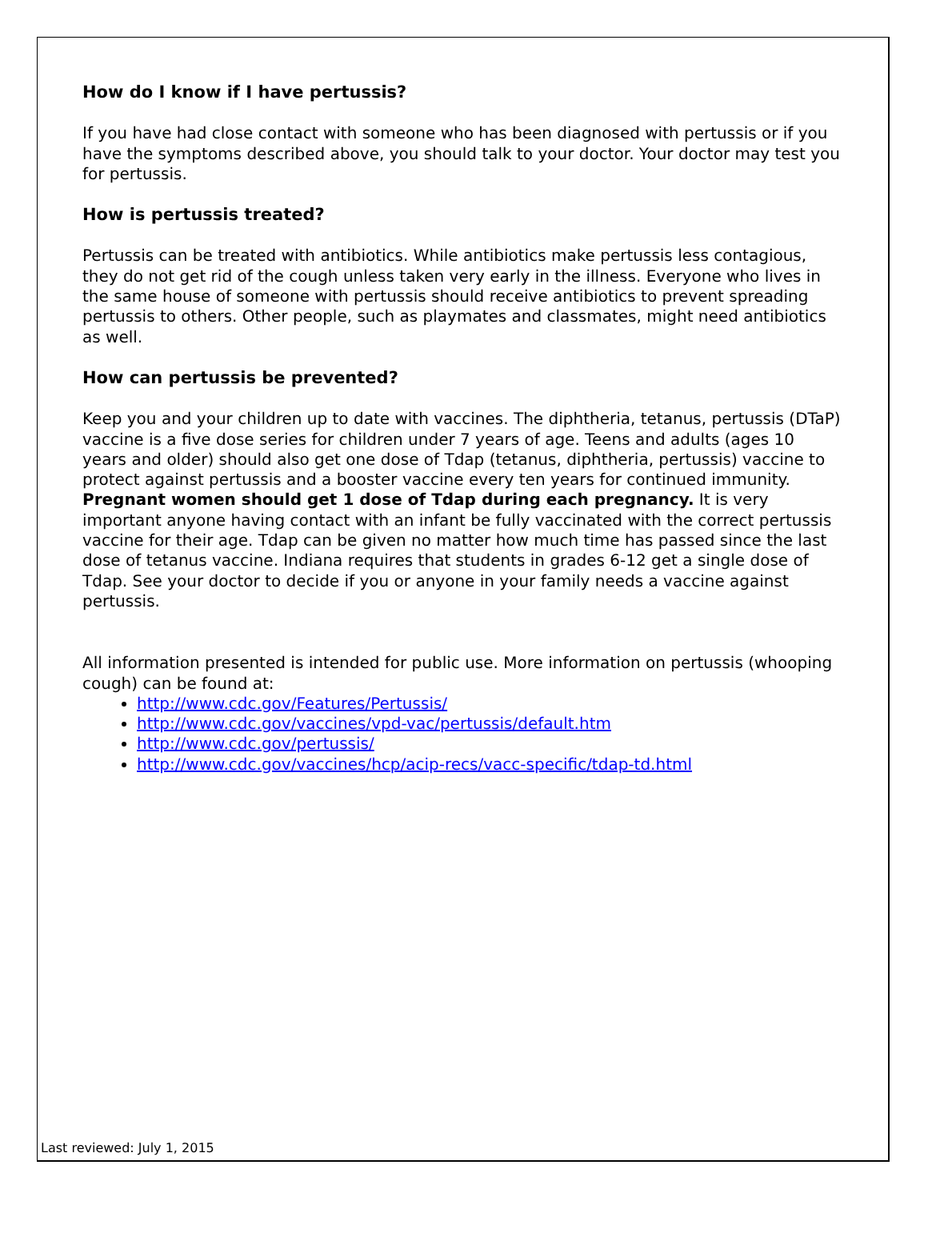How do I know if I have pertussis?
If you have had close contact with someone who has been diagnosed with pertussis or if you have the symptoms described above, you should talk to your doctor. Your doctor may test you for pertussis.
How is pertussis treated?
Pertussis can be treated with antibiotics. While antibiotics make pertussis less contagious, they do not get rid of the cough unless taken very early in the illness. Everyone who lives in the same house of someone with pertussis should receive antibiotics to prevent spreading pertussis to others. Other people, such as playmates and classmates, might need antibiotics as well.
How can pertussis be prevented?
Keep you and your children up to date with vaccines. The diphtheria, tetanus, pertussis (DTaP) vaccine is a five dose series for children under 7 years of age. Teens and adults (ages 10 years and older) should also get one dose of Tdap (tetanus, diphtheria, pertussis) vaccine to protect against pertussis and a booster vaccine every ten years for continued immunity. Pregnant women should get 1 dose of Tdap during each pregnancy. It is very important anyone having contact with an infant be fully vaccinated with the correct pertussis vaccine for their age. Tdap can be given no matter how much time has passed since the last dose of tetanus vaccine. Indiana requires that students in grades 6-12 get a single dose of Tdap. See your doctor to decide if you or anyone in your family needs a vaccine against pertussis.
All information presented is intended for public use. More information on pertussis (whooping cough) can be found at:
http://www.cdc.gov/Features/Pertussis/
http://www.cdc.gov/vaccines/vpd-vac/pertussis/default.htm
http://www.cdc.gov/pertussis/
http://www.cdc.gov/vaccines/hcp/acip-recs/vacc-specific/tdap-td.html
Last reviewed: July 1, 2015